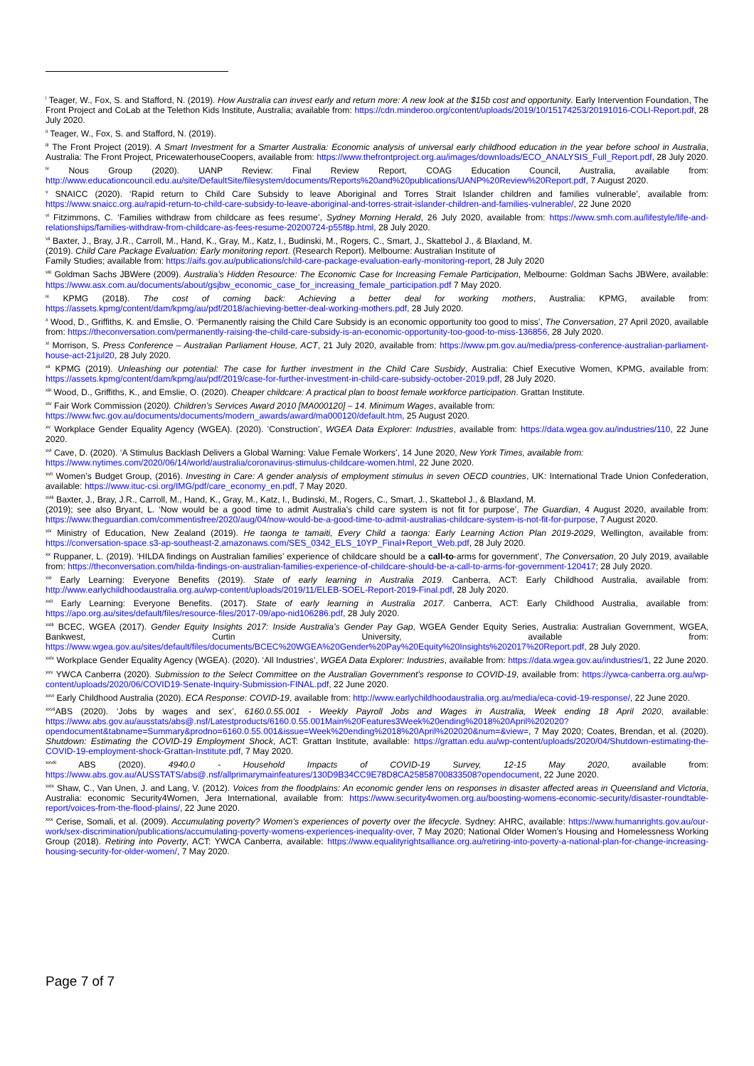<sup>i</sup> Teager, W., Fox, S. and Stafford, N. (2019). How Australia can invest early and return more: A new look at the $15b cost and opportunity. Early Intervention Foundation, The Front Project and CoLab at the Telethon Kids Institute, Australia; available from: https://cdn.minderoo.org/content/uploads/2019/10/15174253/20191016-COLI-Report.pdf, 28 July 2020.
<sup>ii</sup> Teager, W., Fox, S. and Stafford, N. (2019).
<sup>iii</sup> The Front Project (2019). A Smart Investment for a Smarter Australia: Economic analysis of universal early childhood education in the year before school in Australia, Australia: The Front Project, PricewaterhouseCoopers, available from: https://www.thefrontproject.org.au/images/downloads/ECO_ANALYSIS_Full_Report.pdf, 28 July 2020.
<sup>iv</sup> Nous Group (2020). UANP Review: Final Review Report, COAG Education Council, Australia, available from: http://www.educationcouncil.edu.au/site/DefaultSite/filesystem/documents/Reports%20and%20publications/UANP%20Review%20Report.pdf, 7 August 2020.
<sup>v</sup> SNAICC (2020). ‘Rapid return to Child Care Subsidy to leave Aboriginal and Torres Strait Islander children and families vulnerable’, available from: https://www.snaicc.org.au/rapid-return-to-child-care-subsidy-to-leave-aboriginal-and-torres-strait-islander-children-and-families-vulnerable/, 22 June 2020
<sup>vi</sup> Fitzimmons, C. ‘Families withdraw from childcare as fees resume’, Sydney Morning Herald, 26 July 2020, available from: https://www.smh.com.au/lifestyle/life-and-relationships/families-withdraw-from-childcare-as-fees-resume-20200724-p55f8p.html, 28 July 2020.
<sup>vii</sup> Baxter, J., Bray, J.R., Carroll, M., Hand, K., Gray, M., Katz, I., Budinski, M., Rogers, C., Smart, J., Skattebol J., & Blaxland, M.
(2019). Child Care Package Evaluation: Early monitoring report. (Research Report). Melbourne: Australian Institute of
Family Studies; available from: https://aifs.gov.au/publications/child-care-package-evaluation-early-monitoring-report, 28 July 2020
<sup>viii</sup> Goldman Sachs JBWere (2009). Australia’s Hidden Resource: The Economic Case for Increasing Female Participation, Melbourne: Goldman Sachs JBWere, available: https://www.asx.com.au/documents/about/gsjbw_economic_case_for_increasing_female_participation.pdf 7 May 2020.
<sup>ix</sup> KPMG (2018). The cost of coming back: Achieving a better deal for working mothers, Australia: KPMG, available from: https://assets.kpmg/content/dam/kpmg/au/pdf/2018/achieving-better-deal-working-mothers.pdf, 28 July 2020.
<sup>x</sup> Wood, D., Griffiths, K. and Emslie, O. ‘Permanently raising the Child Care Subsidy is an economic opportunity too good to miss’, The Conversation, 27 April 2020, available from: https://theconversation.com/permanently-raising-the-child-care-subsidy-is-an-economic-opportunity-too-good-to-miss-136856, 28 July 2020.
<sup>xi</sup> Morrison, S. Press Conference – Australian Parliament House, ACT, 21 July 2020, available from: https://www.pm.gov.au/media/press-conference-australian-parliament-house-act-21jul20, 28 July 2020.
<sup>xii</sup> KPMG (2019). Unleashing our potential: The case for further investment in the Child Care Susbidy, Australia: Chief Executive Women, KPMG, available from: https://assets.kpmg/content/dam/kpmg/au/pdf/2019/case-for-further-investment-in-child-care-subsidy-october-2019.pdf, 28 July 2020.
<sup>xiii</sup> Wood, D., Griffiths, K., and Emslie, O. (2020). Cheaper childcare: A practical plan to boost female workforce participation. Grattan Institute.
<sup>xiv</sup> Fair Work Commission (2020). Children’s Services Award 2010 [MA000120] – 14. Minimum Wages, available from:
https://www.fwc.gov.au/documents/documents/modern_awards/award/ma000120/default.htm, 25 August 2020.
<sup>xv</sup> Workplace Gender Equality Agency (WGEA). (2020). ‘Construction’, WGEA Data Explorer: Industries, available from: https://data.wgea.gov.au/industries/110, 22 June 2020.
<sup>xvi</sup> Cave, D. (2020). ‘A Stimulus Backlash Delivers a Global Warning: Value Female Workers’, 14 June 2020, New York Times, available from:
https://www.nytimes.com/2020/06/14/world/australia/coronavirus-stimulus-childcare-women.html, 22 June 2020.
<sup>xvii</sup> Women’s Budget Group, (2016). Investing in Care: A gender analysis of employment stimulus in seven OECD countries, UK: International Trade Union Confederation, available: https://www.ituc-csi.org/IMG/pdf/care_economy_en.pdf, 7 May 2020.
<sup>xviii</sup> Baxter, J., Bray, J.R., Carroll, M., Hand, K., Gray, M., Katz, I., Budinski, M., Rogers, C., Smart, J., Skattebol J., & Blaxland, M.
(2019); see also Bryant, L. ‘Now would be a good time to admit Australia’s child care system is not fit for purpose’, The Guardian, 4 August 2020, available from: https://www.theguardian.com/commentisfree/2020/aug/04/now-would-be-a-good-time-to-admit-australias-childcare-system-is-not-fit-for-purpose, 7 August 2020.
<sup>xix</sup> Ministry of Education, New Zealand (2019). He taonga te tamaiti, Every Child a taonga: Early Learning Action Plan 2019-2029, Wellington, available from: https://conversation-space.s3-ap-southeast-2.amazonaws.com/SES_0342_ELS_10YP_Final+Report_Web.pdf, 28 July 2020.
<sup>xx</sup> Ruppaner, L. (2019). ‘HILDA findings on Australian families’ experience of childcare should be a call-to-arms for government’, The Conversation, 20 July 2019, available from: https://theconversation.com/hilda-findings-on-australian-families-experience-of-childcare-should-be-a-call-to-arms-for-government-120417; 28 July 2020.
<sup>xxi</sup> Early Learning: Everyone Benefits (2019). State of early learning in Australia 2019. Canberra, ACT: Early Childhood Australia, available from: http://www.earlychildhoodaustralia.org.au/wp-content/uploads/2019/11/ELEB-SOEL-Report-2019-Final.pdf, 28 July 2020.
<sup>xxii</sup> Early Learning: Everyone Benefits. (2017). State of early learning in Australia 2017. Canberra, ACT: Early Childhood Australia, available from: https://apo.org.au/sites/default/files/resource-files/2017-09/apo-nid106286.pdf, 28 July 2020.
<sup>xxiii</sup> BCEC, WGEA (2017). Gender Equity Insights 2017: Inside Australia’s Gender Pay Gap, WGEA Gender Equity Series, Australia: Australian Government, WGEA, Bankwest, Curtin University, available from: https://www.wgea.gov.au/sites/default/files/documents/BCEC%20WGEA%20Gender%20Pay%20Equity%20Insights%202017%20Report.pdf, 28 July 2020.
<sup>xxiv</sup> Workplace Gender Equality Agency (WGEA). (2020). ‘All Industries’, WGEA Data Explorer: Industries, available from: https://data.wgea.gov.au/industries/1, 22 June 2020.
<sup>xxv</sup> YWCA Canberra (2020). Submission to the Select Committee on the Australian Government’s response to COVID-19, available from: https://ywca-canberra.org.au/wp-content/uploads/2020/06/COVID19-Senate-Inquiry-Submission-FINAL.pdf, 22 June 2020.
<sup>xxvi</sup> Early Childhood Australia (2020). ECA Response: COVID-19, available from: http://www.earlychildhoodaustralia.org.au/media/eca-covid-19-response/, 22 June 2020.
<sup>xxvii</sup>ABS (2020). ‘Jobs by wages and sex’, 6160.0.55.001 - Weekly Payroll Jobs and Wages in Australia, Week ending 18 April 2020, available: https://www.abs.gov.au/ausstats/abs@.nsf/Latestproducts/6160.0.55.001Main%20Features3Week%20ending%2018%20April%202020?opendocument&tabname=Summary&prodno=6160.0.55.001&issue=Week%20ending%2018%20April%202020&num=&view=, 7 May 2020; Coates, Brendan, et al. (2020). Shutdown: Estimating the COVID-19 Employment Shock, ACT: Grattan Institute, available: https://grattan.edu.au/wp-content/uploads/2020/04/Shutdown-estimating-the-COVID-19-employment-shock-Grattan-Institute.pdf, 7 May 2020.
<sup>xxviii</sup> ABS (2020). 4940.0 - Household Impacts of COVID-19 Survey, 12-15 May 2020, available from: https://www.abs.gov.au/AUSSTATS/abs@.nsf/allprimarymainfeatures/130D9B34CC9E78D8CA25858700833508?opendocument, 22 June 2020.
<sup>xxix</sup> Shaw, C., Van Unen, J. and Lang, V. (2012). Voices from the floodplains: An economic gender lens on responses in disaster affected areas in Queensland and Victoria, Australia: economic Security4Women, Jera International, available from: https://www.security4women.org.au/boosting-womens-economic-security/disaster-roundtable-report/voices-from-the-flood-plains/, 22 June 2020.
<sup>xxx</sup> Cerise, Somali, et al. (2009). Accumulating poverty? Women’s experiences of poverty over the lifecycle. Sydney: AHRC, available: https://www.humanrights.gov.au/our-work/sex-discrimination/publications/accumulating-poverty-womens-experiences-inequality-over, 7 May 2020; National Older Women’s Housing and Homelessness Working Group (2018). Retiring into Poverty, ACT: YWCA Canberra, available: https://www.equalityrightsalliance.org.au/retiring-into-poverty-a-national-plan-for-change-increasing-housing-security-for-older-women/, 7 May 2020.
Page 7 of 7